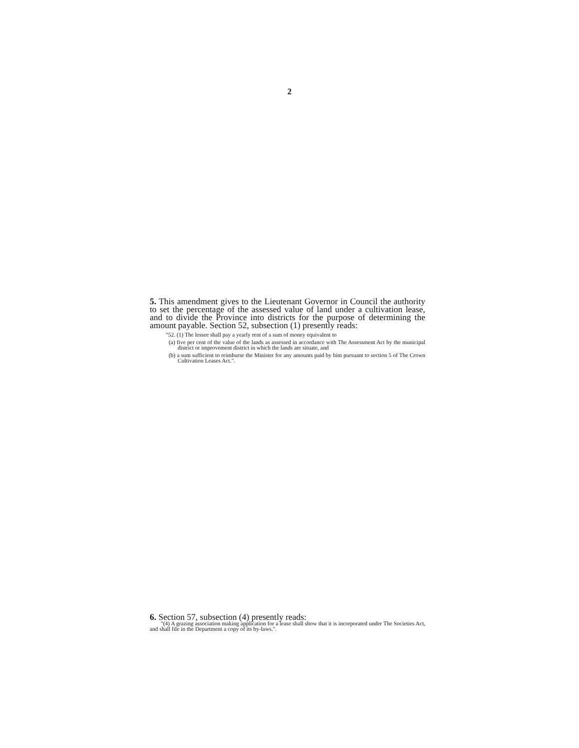2
5. This amendment gives to the Lieutenant Governor in Council the authority to set the percentage of the assessed value of land under a cultivation lease, and to divide the Province into districts for the purpose of determining the amount payable. Section 52, subsection (1) presently reads:
"52. (1) The lessee shall pay a yearly rent of a sum of money equivalent to
(a) five per cent of the value of the lands as assessed in accordance with The Assessment Act by the municipal district or improvement district in which the lands are situate, and
(b) a sum sufficient to reimburse the Minister for any amounts paid by him pursuant to section 5 of The Crown Cultivation Leases Act.".
6. Section 57, subsection (4) presently reads:
"(4) A grazing association making application for a lease shall show that it is incorporated under The Societies Act, and shall file in the Department a copy of its by-laws.".